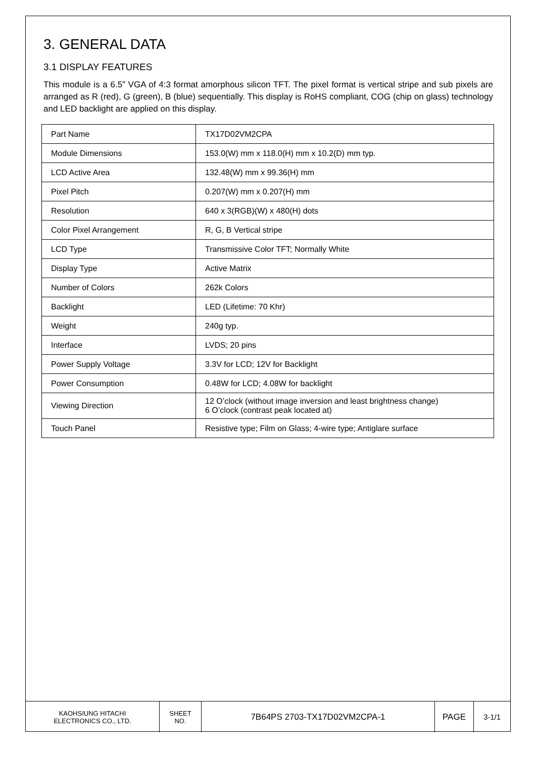3. GENERAL DATA
3.1 DISPLAY FEATURES
This module is a 6.5” VGA of 4:3 format amorphous silicon TFT. The pixel format is vertical stripe and sub pixels are arranged as R (red), G (green), B (blue) sequentially. This display is RoHS compliant, COG (chip on glass) technology and LED backlight are applied on this display.
| Part Name | TX17D02VM2CPA |
| Module Dimensions | 153.0(W) mm x 118.0(H) mm x 10.2(D) mm typ. |
| LCD Active Area | 132.48(W) mm x 99.36(H) mm |
| Pixel Pitch | 0.207(W) mm x 0.207(H) mm |
| Resolution | 640 x 3(RGB)(W) x 480(H) dots |
| Color Pixel Arrangement | R, G, B Vertical stripe |
| LCD Type | Transmissive Color TFT; Normally White |
| Display Type | Active Matrix |
| Number of Colors | 262k Colors |
| Backlight | LED (Lifetime: 70 Khr) |
| Weight | 240g typ. |
| Interface | LVDS; 20 pins |
| Power Supply Voltage | 3.3V for LCD; 12V for Backlight |
| Power Consumption | 0.48W for LCD; 4.08W for backlight |
| Viewing Direction | 12 O’clock (without image inversion and least brightness change) 6 O’clock (contrast peak located at) |
| Touch Panel | Resistive type; Film on Glass; 4-wire type; Antiglare surface |
| KAOHSIUNG HITACHI ELECTRONICS CO., LTD. | SHEET NO. | 7B64PS 2703-TX17D02VM2CPA-1 | PAGE | 3-1/1 |